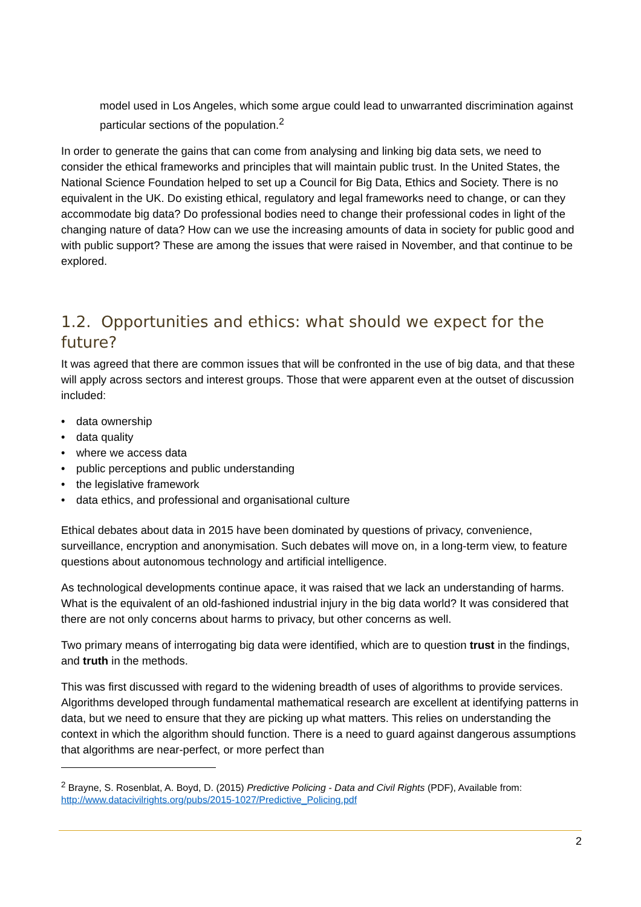model used in Los Angeles, which some argue could lead to unwarranted discrimination against particular sections of the population.<sup>2</sup>
In order to generate the gains that can come from analysing and linking big data sets, we need to consider the ethical frameworks and principles that will maintain public trust. In the United States, the National Science Foundation helped to set up a Council for Big Data, Ethics and Society. There is no equivalent in the UK. Do existing ethical, regulatory and legal frameworks need to change, or can they accommodate big data? Do professional bodies need to change their professional codes in light of the changing nature of data? How can we use the increasing amounts of data in society for public good and with public support? These are among the issues that were raised in November, and that continue to be explored.
1.2. Opportunities and ethics: what should we expect for the future?
It was agreed that there are common issues that will be confronted in the use of big data, and that these will apply across sectors and interest groups. Those that were apparent even at the outset of discussion included:
• data ownership
• data quality
• where we access data
• public perceptions and public understanding
• the legislative framework
• data ethics, and professional and organisational culture
Ethical debates about data in 2015 have been dominated by questions of privacy, convenience, surveillance, encryption and anonymisation. Such debates will move on, in a long-term view, to feature questions about autonomous technology and artificial intelligence.
As technological developments continue apace, it was raised that we lack an understanding of harms. What is the equivalent of an old-fashioned industrial injury in the big data world? It was considered that there are not only concerns about harms to privacy, but other concerns as well.
Two primary means of interrogating big data were identified, which are to question trust in the findings, and truth in the methods.
This was first discussed with regard to the widening breadth of uses of algorithms to provide services. Algorithms developed through fundamental mathematical research are excellent at identifying patterns in data, but we need to ensure that they are picking up what matters. This relies on understanding the context in which the algorithm should function. There is a need to guard against dangerous assumptions that algorithms are near-perfect, or more perfect than
<sup>2</sup> Brayne, S. Rosenblat, A. Boyd, D. (2015) Predictive Policing - Data and Civil Rights (PDF), Available from: http://www.datacivilrights.org/pubs/2015-1027/Predictive_Policing.pdf
2